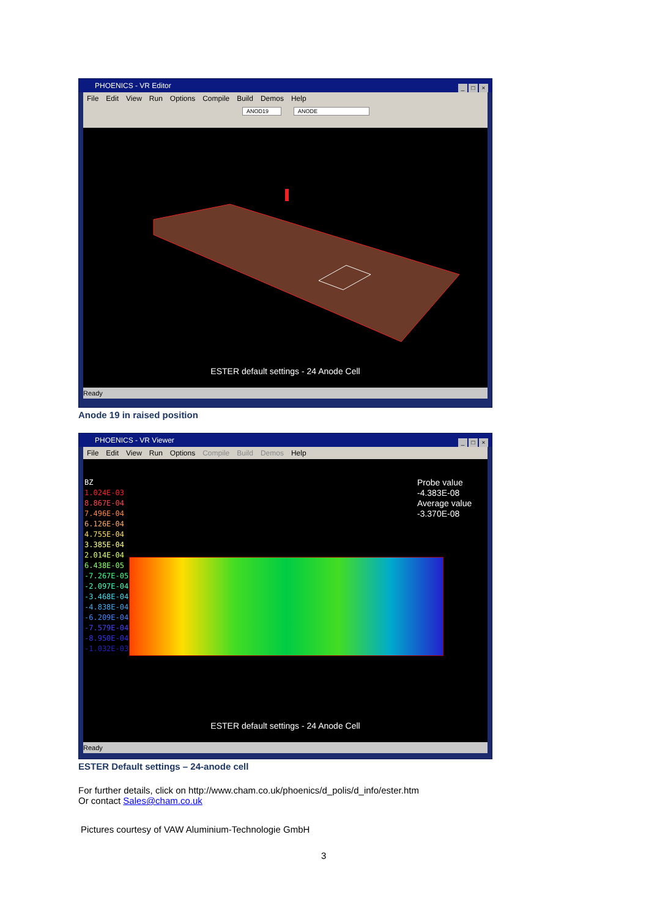PHOENICS - VR Editor _ □ ×
File Edit View Run Options Compile Build Demos Help
ANOD19 ANODE
ESTER default settings - 24 Anode Cell
Ready
Anode 19 in raised position
PHOENICS - VR Viewer _ □ ×
File Edit View Run Options Compile Build Demos Help
BZ
1.024E-03
8.867E-04
7.496E-04
6.126E-04
4.755E-04
3.385E-04
2.014E-04
6.438E-05
-7.267E-05
-2.097E-04
-3.468E-04
-4.838E-04
-6.209E-04
-7.579E-04
-8.950E-04
-1.032E-03
Probe value
-4.383E-08
Average value
-3.370E-08
ESTER default settings - 24 Anode Cell
Ready
ESTER Default settings – 24-anode cell
For further details, click on http://www.cham.co.uk/phoenics/d_polis/d_info/ester.htm
Or contact Sales@cham.co.uk
Pictures courtesy of VAW Aluminium-Technologie GmbH
3